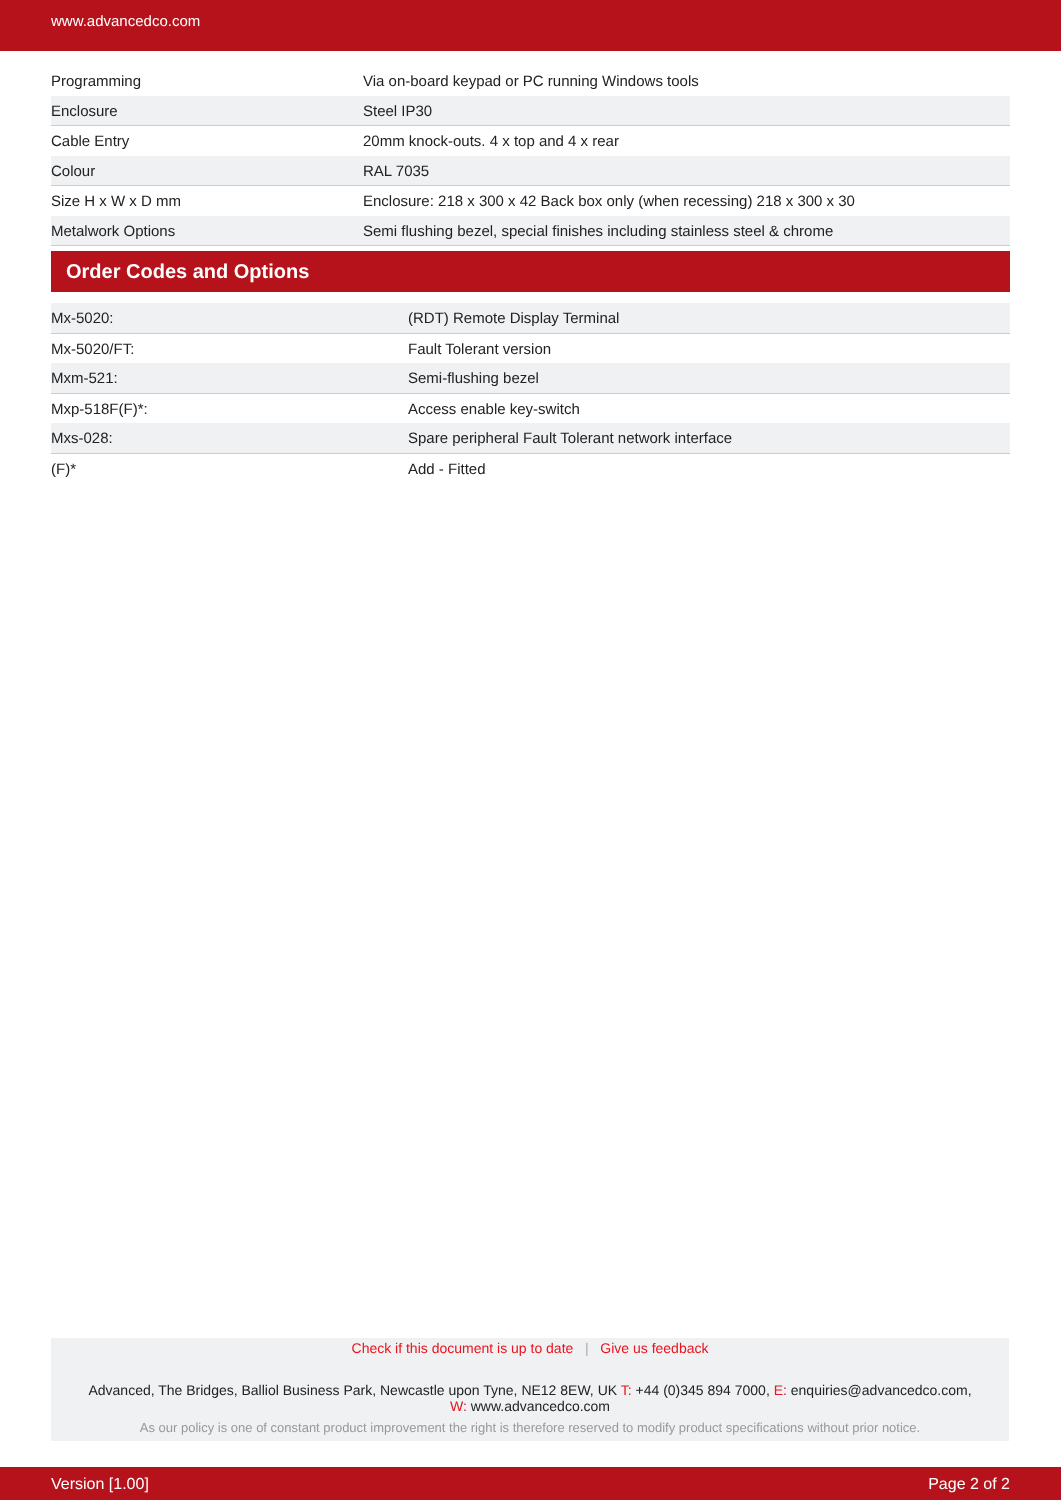www.advancedco.com
| Programming | Via on-board keypad or PC running Windows tools |
| Enclosure | Steel IP30 |
| Cable Entry | 20mm knock-outs. 4 x top and 4 x rear |
| Colour | RAL 7035 |
| Size H x W x D mm | Enclosure: 218 x 300 x 42 Back box only (when recessing) 218 x 300 x 30 |
| Metalwork Options | Semi flushing bezel, special finishes including stainless steel & chrome |
Order Codes and Options
| Mx-5020: | (RDT) Remote Display Terminal |
| Mx-5020/FT: | Fault Tolerant version |
| Mxm-521: | Semi-flushing bezel |
| Mxp-518F(F)*: | Access enable key-switch |
| Mxs-028: | Spare peripheral Fault Tolerant network interface |
| (F)* | Add - Fitted |
Check if this document is up to date | Give us feedback
Advanced, The Bridges, Balliol Business Park, Newcastle upon Tyne, NE12 8EW, UK T: +44 (0)345 894 7000, E: enquiries@advancedco.com,
W: www.advancedco.com
As our policy is one of constant product improvement the right is therefore reserved to modify product specifications without prior notice.
Version [1.00] Page 2 of 2